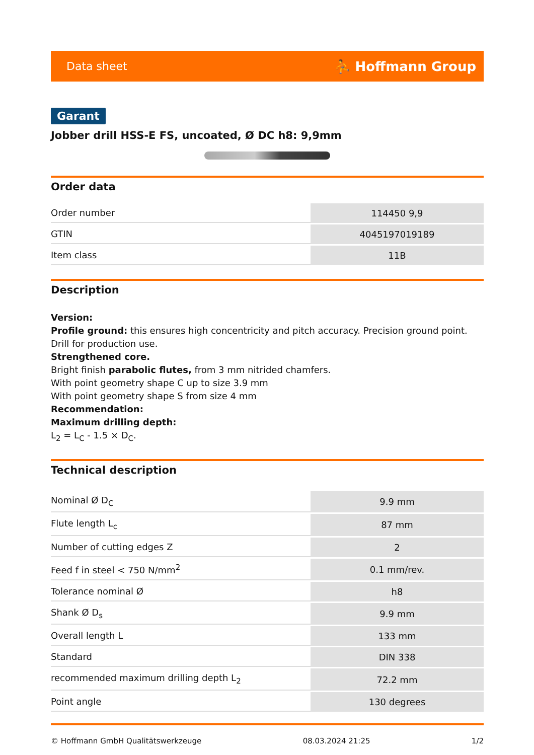Data sheet ⛹ Hoffmann Group
Garant
Jobber drill HSS-E FS, uncoated, Ø DC h8: 9,9mm
Order data
| Order number | 114450 9,9 |
| GTIN | 4045197019189 |
| Item class | 11B |
Description
Version:
Profile ground: this ensures high concentricity and pitch accuracy. Precision ground point. Drill for production use.
Strengthened core.
Bright finish parabolic flutes, from 3 mm nitrided chamfers.
With point geometry shape C up to size 3.9 mm
With point geometry shape S from size 4 mm
Recommendation:
Maximum drilling depth:
L<sub>2</sub> = L<sub>C</sub> - 1.5 × D<sub>C</sub>.
Technical description
| Nominal Ø D<sub>C</sub> | 9.9 mm |
| Flute length L<sub>c</sub> | 87 mm |
| Number of cutting edges Z | 2 |
| Feed f in steel < 750 N/mm<sup>2</sup> | 0.1 mm/rev. |
| Tolerance nominal Ø | h8 |
| Shank Ø D<sub>s</sub> | 9.9 mm |
| Overall length L | 133 mm |
| Standard | DIN 338 |
| recommended maximum drilling depth L<sub>2</sub> | 72.2 mm |
| Point angle | 130 degrees |
© Hoffmann GmbH Qualitätswerkzeuge 08.03.2024 21:25 1/2